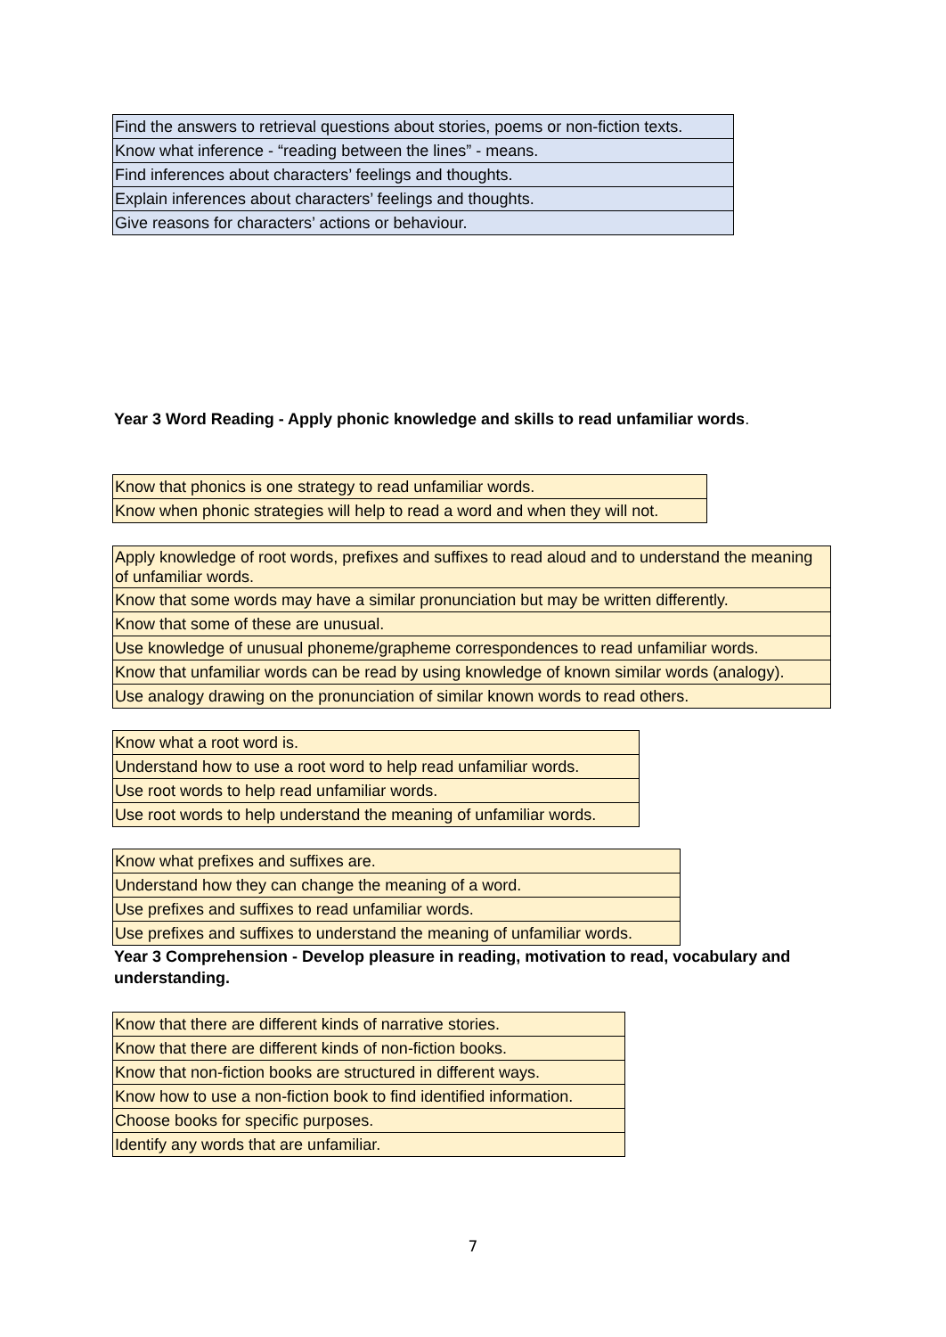| Find the answers to retrieval questions about stories, poems or non-fiction texts. |
| Know what inference - “reading between the lines” - means. |
| Find inferences about characters’ feelings and thoughts. |
| Explain inferences about characters’ feelings and thoughts. |
| Give reasons for characters’ actions or behaviour. |
Year 3 Word Reading - Apply phonic knowledge and skills to read unfamiliar words.
| Know that phonics is one strategy to read unfamiliar words. |
| Know when phonic strategies will help to read a word and when they will not. |
| Apply knowledge of root words, prefixes and suffixes to read aloud and to understand the meaning of unfamiliar words. |
| Know that some words may have a similar pronunciation but may be written differently. |
| Know that some of these are unusual. |
| Use knowledge of unusual phoneme/grapheme correspondences to read unfamiliar words. |
| Know that unfamiliar words can be read by using knowledge of known similar words (analogy). |
| Use analogy drawing on the pronunciation of similar known words to read others. |
| Know what a root word is. |
| Understand how to use a root word to help read unfamiliar words. |
| Use root words to help read unfamiliar words. |
| Use root words to help understand the meaning of unfamiliar words. |
| Know what prefixes and suffixes are. |
| Understand how they can change the meaning of a word. |
| Use prefixes and suffixes to read unfamiliar words. |
| Use prefixes and suffixes to understand the meaning of unfamiliar words. |
Year 3 Comprehension - Develop pleasure in reading, motivation to read, vocabulary and understanding.
| Know that there are different kinds of narrative stories. |
| Know that there are different kinds of non-fiction books. |
| Know that non-fiction books are structured in different ways. |
| Know how to use a non-fiction book to find identified information. |
| Choose books for specific purposes. |
| Identify any words that are unfamiliar. |
7